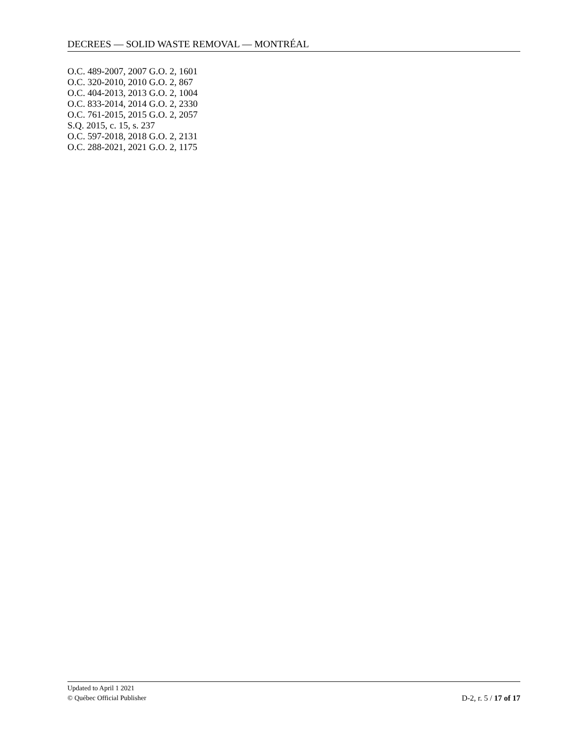DECREES — SOLID WASTE REMOVAL — MONTRÉAL
O.C. 489-2007, 2007 G.O. 2, 1601
O.C. 320-2010, 2010 G.O. 2, 867
O.C. 404-2013, 2013 G.O. 2, 1004
O.C. 833-2014, 2014 G.O. 2, 2330
O.C. 761-2015, 2015 G.O. 2, 2057
S.Q. 2015, c. 15, s. 237
O.C. 597-2018, 2018 G.O. 2, 2131
O.C. 288-2021, 2021 G.O. 2, 1175
Updated to April 1 2021
© Québec Official Publisher D-2, r. 5 / 17 of 17